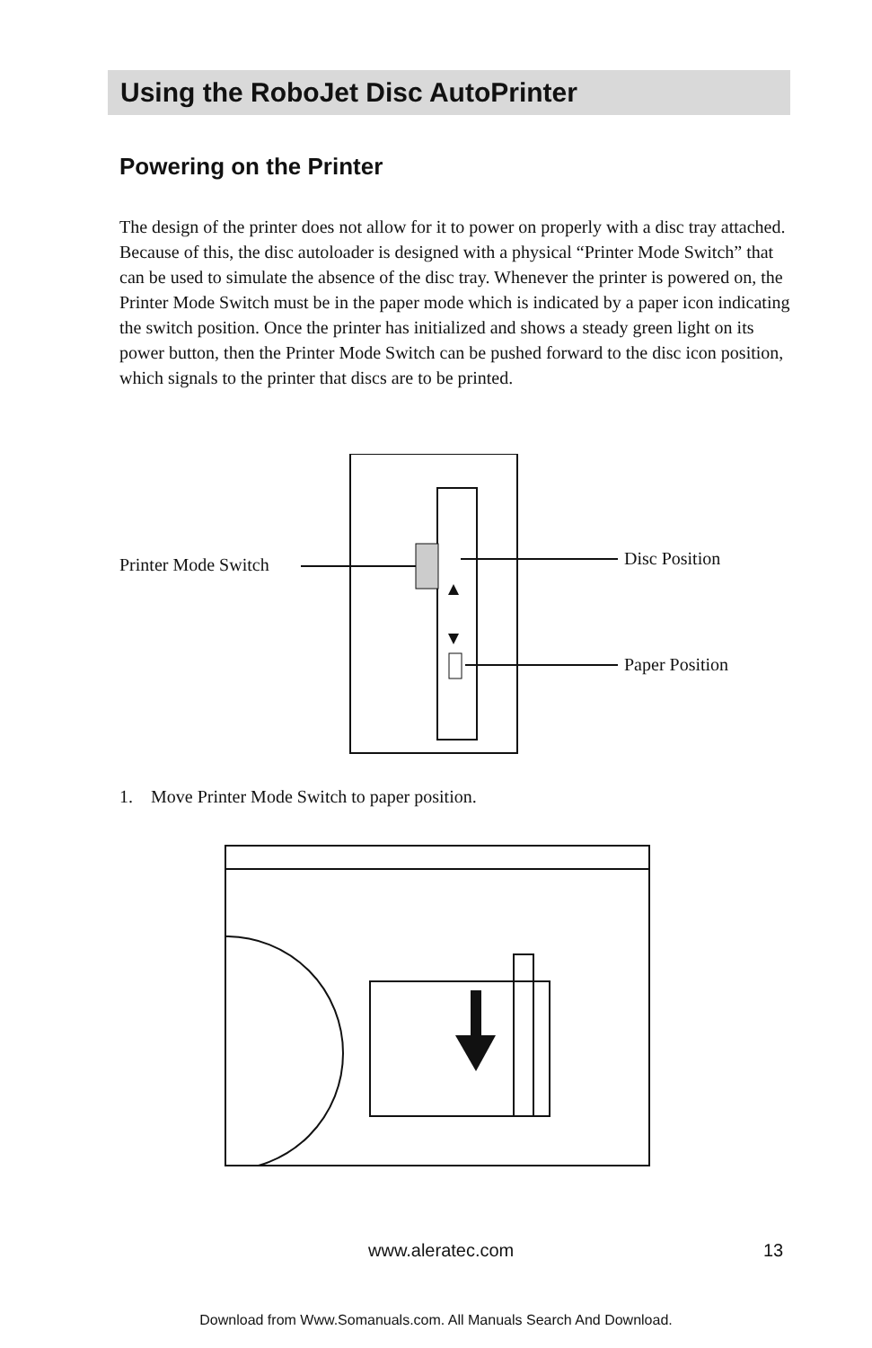Using the RoboJet Disc AutoPrinter
Powering on the Printer
The design of the printer does not allow for it to power on properly with a disc tray attached. Because of this, the disc autoloader is designed with a physical “Printer Mode Switch” that can be used to simulate the absence of the disc tray. Whenever the printer is powered on, the Printer Mode Switch must be in the paper mode which is indicated by a paper icon indicating the switch position. Once the printer has initialized and shows a steady green light on its power button, then the Printer Mode Switch can be pushed forward to the disc icon position, which signals to the printer that discs are to be printed.
Printer Mode Switch Disc Position
Paper Position
1. Move Printer Mode Switch to paper position.
www.aleratec.com 13
Download from Www.Somanuals.com. All Manuals Search And Download.